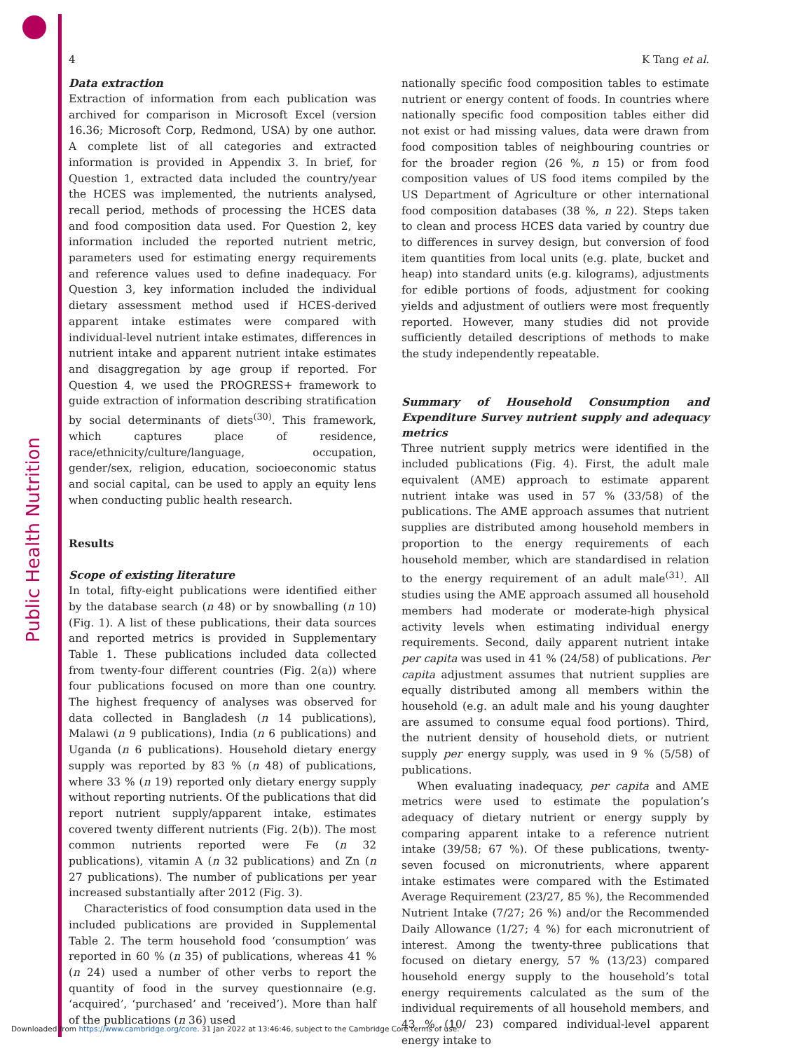Public Health Nutrition
4 K Tang et al.
Data extraction
Extraction of information from each publication was archived for comparison in Microsoft Excel (version 16.36; Microsoft Corp, Redmond, USA) by one author. A complete list of all categories and extracted information is provided in Appendix 3. In brief, for Question 1, extracted data included the country/year the HCES was implemented, the nutrients analysed, recall period, methods of processing the HCES data and food composition data used. For Question 2, key information included the reported nutrient metric, parameters used for estimating energy requirements and reference values used to define inadequacy. For Question 3, key information included the individual dietary assessment method used if HCES-derived apparent intake estimates were compared with individual-level nutrient intake estimates, differences in nutrient intake and apparent nutrient intake estimates and disaggregation by age group if reported. For Question 4, we used the PROGRESS+ framework to guide extraction of information describing stratification by social determinants of diets<sup>(30)</sup>. This framework, which captures place of residence, race/ethnicity/culture/language, occupation, gender/sex, religion, education, socioeconomic status and social capital, can be used to apply an equity lens when conducting public health research.
Results
Scope of existing literature
In total, fifty-eight publications were identified either by the database search (n 48) or by snowballing (n 10) (Fig. 1). A list of these publications, their data sources and reported metrics is provided in Supplementary Table 1. These publications included data collected from twenty-four different countries (Fig. 2(a)) where four publications focused on more than one country. The highest frequency of analyses was observed for data collected in Bangladesh (n 14 publications), Malawi (n 9 publications), India (n 6 publications) and Uganda (n 6 publications). Household dietary energy supply was reported by 83 % (n 48) of publications, where 33 % (n 19) reported only dietary energy supply without reporting nutrients. Of the publications that did report nutrient supply/apparent intake, estimates covered twenty different nutrients (Fig. 2(b)). The most common nutrients reported were Fe (n 32 publications), vitamin A (n 32 publications) and Zn (n 27 publications). The number of publications per year increased substantially after 2012 (Fig. 3).
Characteristics of food consumption data used in the included publications are provided in Supplemental Table 2. The term household food ‘consumption’ was reported in 60 % (n 35) of publications, whereas 41 % (n 24) used a number of other verbs to report the quantity of food in the survey questionnaire (e.g. ‘acquired’, ‘purchased’ and ‘received’). More than half of the publications (n 36) used
nationally specific food composition tables to estimate nutrient or energy content of foods. In countries where nationally specific food composition tables either did not exist or had missing values, data were drawn from food composition tables of neighbouring countries or for the broader region (26 %, n 15) or from food composition values of US food items compiled by the US Department of Agriculture or other international food composition databases (38 %, n 22). Steps taken to clean and process HCES data varied by country due to differences in survey design, but conversion of food item quantities from local units (e.g. plate, bucket and heap) into standard units (e.g. kilograms), adjustments for edible portions of foods, adjustment for cooking yields and adjustment of outliers were most frequently reported. However, many studies did not provide sufficiently detailed descriptions of methods to make the study independently repeatable.
Summary of Household Consumption and Expenditure Survey nutrient supply and adequacy metrics
Three nutrient supply metrics were identified in the included publications (Fig. 4). First, the adult male equivalent (AME) approach to estimate apparent nutrient intake was used in 57 % (33/58) of the publications. The AME approach assumes that nutrient supplies are distributed among household members in proportion to the energy requirements of each household member, which are standardised in relation to the energy requirement of an adult male<sup>(31)</sup>. All studies using the AME approach assumed all household members had moderate or moderate-high physical activity levels when estimating individual energy requirements. Second, daily apparent nutrient intake per capita was used in 41 % (24/58) of publications. Per capita adjustment assumes that nutrient supplies are equally distributed among all members within the household (e.g. an adult male and his young daughter are assumed to consume equal food portions). Third, the nutrient density of household diets, or nutrient supply per energy supply, was used in 9 % (5/58) of publications.
When evaluating inadequacy, per capita and AME metrics were used to estimate the population’s adequacy of dietary nutrient or energy supply by comparing apparent intake to a reference nutrient intake (39/58; 67 %). Of these publications, twenty-seven focused on micronutrients, where apparent intake estimates were compared with the Estimated Average Requirement (23/27, 85 %), the Recommended Nutrient Intake (7/27; 26 %) and/or the Recommended Daily Allowance (1/27; 4 %) for each micronutrient of interest. Among the twenty-three publications that focused on dietary energy, 57 % (13/23) compared household energy supply to the household’s total energy requirements calculated as the sum of the individual requirements of all household members, and 43 % (10/ 23) compared individual-level apparent energy intake to
Downloaded from https://www.cambridge.org/core. 31 Jan 2022 at 13:46:46, subject to the Cambridge Core terms of use.